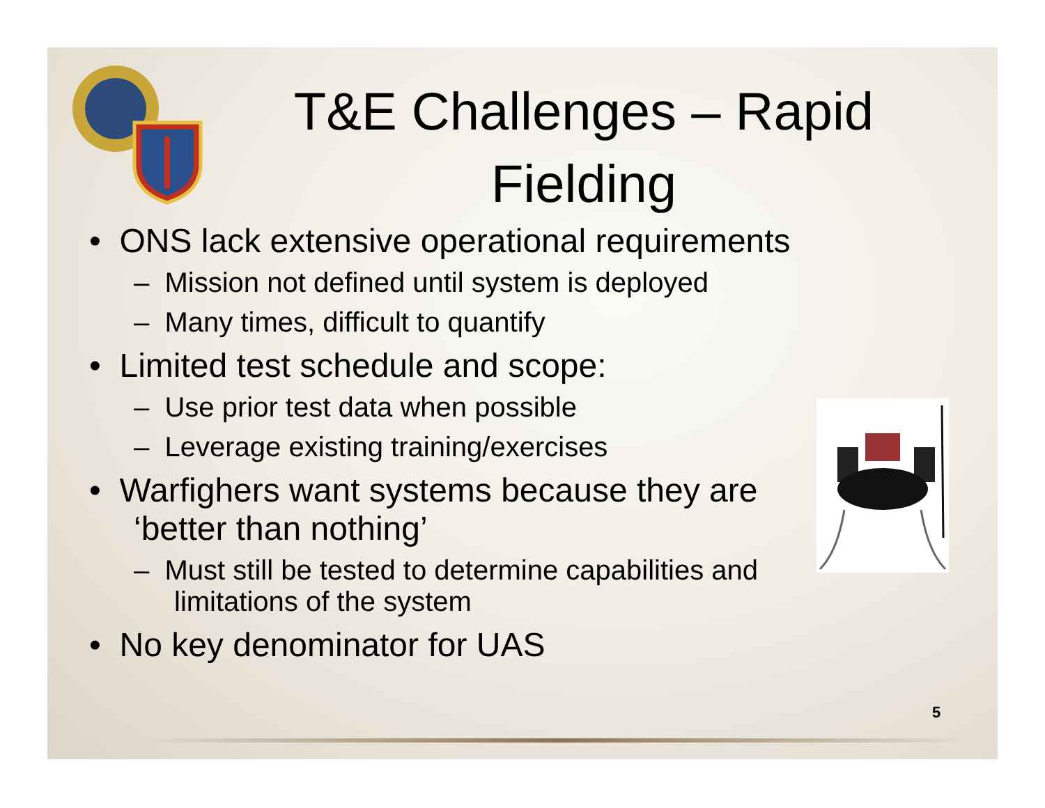T&E Challenges – Rapid Fielding
• ONS lack extensive operational requirements
– Mission not defined until system is deployed
– Many times, difficult to quantify
• Limited test schedule and scope:
– Use prior test data when possible
– Leverage existing training/exercises
• Warfighers want systems because they are ‘better than nothing’
– Must still be tested to determine capabilities and limitations of the system
• No key denominator for UAS
5